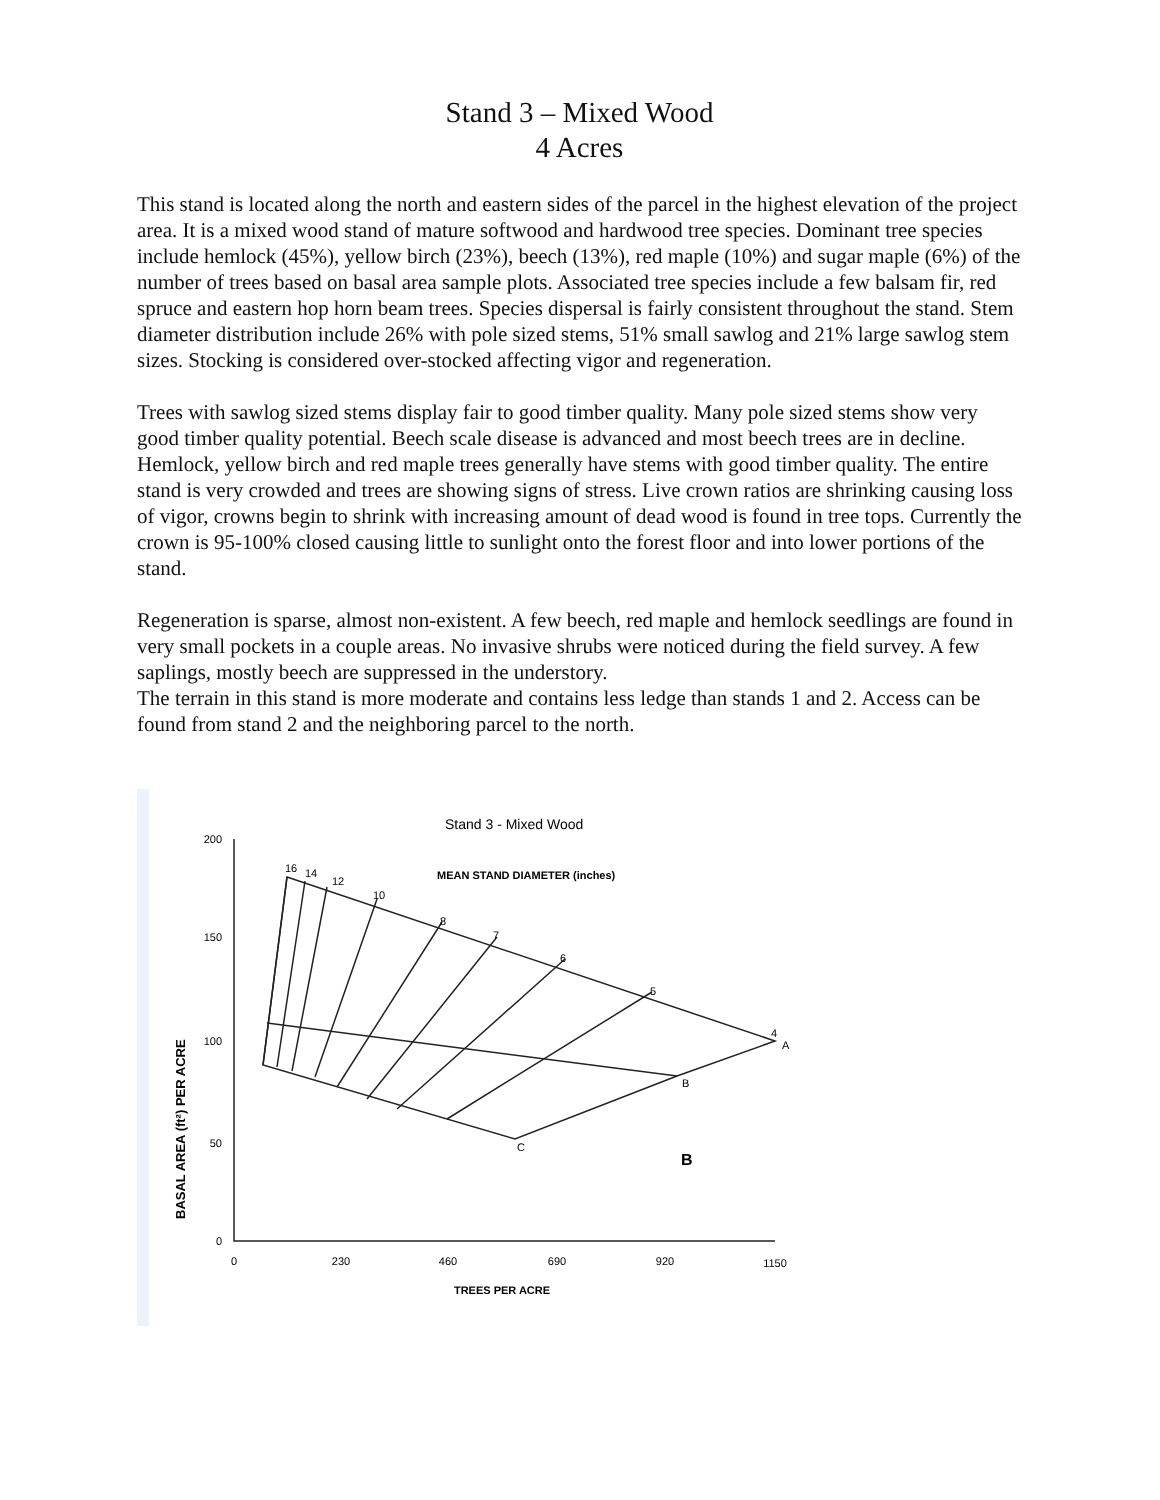Stand 3 – Mixed Wood
4 Acres
This stand is located along the north and eastern sides of the parcel in the highest elevation of the project area. It is a mixed wood stand of mature softwood and hardwood tree species. Dominant tree species include hemlock (45%), yellow birch (23%), beech (13%), red maple (10%) and sugar maple (6%) of the number of trees based on basal area sample plots. Associated tree species include a few balsam fir, red spruce and eastern hop horn beam trees. Species dispersal is fairly consistent throughout the stand. Stem diameter distribution include 26% with pole sized stems, 51% small sawlog and 21% large sawlog stem sizes. Stocking is considered over-stocked affecting vigor and regeneration.
Trees with sawlog sized stems display fair to good timber quality. Many pole sized stems show very good timber quality potential. Beech scale disease is advanced and most beech trees are in decline. Hemlock, yellow birch and red maple trees generally have stems with good timber quality. The entire stand is very crowded and trees are showing signs of stress. Live crown ratios are shrinking causing loss of vigor, crowns begin to shrink with increasing amount of dead wood is found in tree tops. Currently the crown is 95-100% closed causing little to sunlight onto the forest floor and into lower portions of the stand.
Regeneration is sparse, almost non-existent. A few beech, red maple and hemlock seedlings are found in very small pockets in a couple areas. No invasive shrubs were noticed during the field survey. A few saplings, mostly beech are suppressed in the understory.
The terrain in this stand is more moderate and contains less ledge than stands 1 and 2. Access can be found from stand 2 and the neighboring parcel to the north.
Stand 3 - Mixed Wood
MEAN STAND DIAMETER (inches)
200
150
100
50
0
0
230
460
690
920
1150
TREES PER ACRE
A
B
C
16
14
12
10
8
7
6
5
4
B
BASAL AREA (ft²) PER ACRE